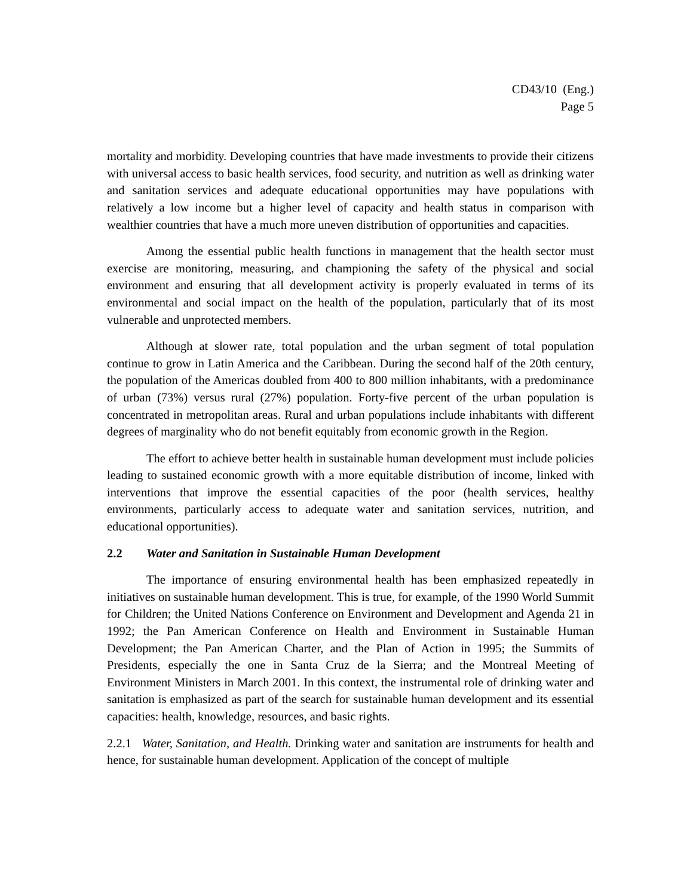CD43/10 (Eng.)
Page 5
mortality and morbidity. Developing countries that have made investments to provide their citizens with universal access to basic health services, food security, and nutrition as well as drinking water and sanitation services and adequate educational opportunities may have populations with relatively a low income but a higher level of capacity and health status in comparison with wealthier countries that have a much more uneven distribution of opportunities and capacities.
Among the essential public health functions in management that the health sector must exercise are monitoring, measuring, and championing the safety of the physical and social environment and ensuring that all development activity is properly evaluated in terms of its environmental and social impact on the health of the population, particularly that of its most vulnerable and unprotected members.
Although at slower rate, total population and the urban segment of total population continue to grow in Latin America and the Caribbean. During the second half of the 20th century, the population of the Americas doubled from 400 to 800 million inhabitants, with a predominance of urban (73%) versus rural (27%) population. Forty-five percent of the urban population is concentrated in metropolitan areas. Rural and urban populations include inhabitants with different degrees of marginality who do not benefit equitably from economic growth in the Region.
The effort to achieve better health in sustainable human development must include policies leading to sustained economic growth with a more equitable distribution of income, linked with interventions that improve the essential capacities of the poor (health services, healthy environments, particularly access to adequate water and sanitation services, nutrition, and educational opportunities).
2.2 Water and Sanitation in Sustainable Human Development
The importance of ensuring environmental health has been emphasized repeatedly in initiatives on sustainable human development. This is true, for example, of the 1990 World Summit for Children; the United Nations Conference on Environment and Development and Agenda 21 in 1992; the Pan American Conference on Health and Environment in Sustainable Human Development; the Pan American Charter, and the Plan of Action in 1995; the Summits of Presidents, especially the one in Santa Cruz de la Sierra; and the Montreal Meeting of Environment Ministers in March 2001. In this context, the instrumental role of drinking water and sanitation is emphasized as part of the search for sustainable human development and its essential capacities: health, knowledge, resources, and basic rights.
2.2.1 Water, Sanitation, and Health. Drinking water and sanitation are instruments for health and hence, for sustainable human development. Application of the concept of multiple